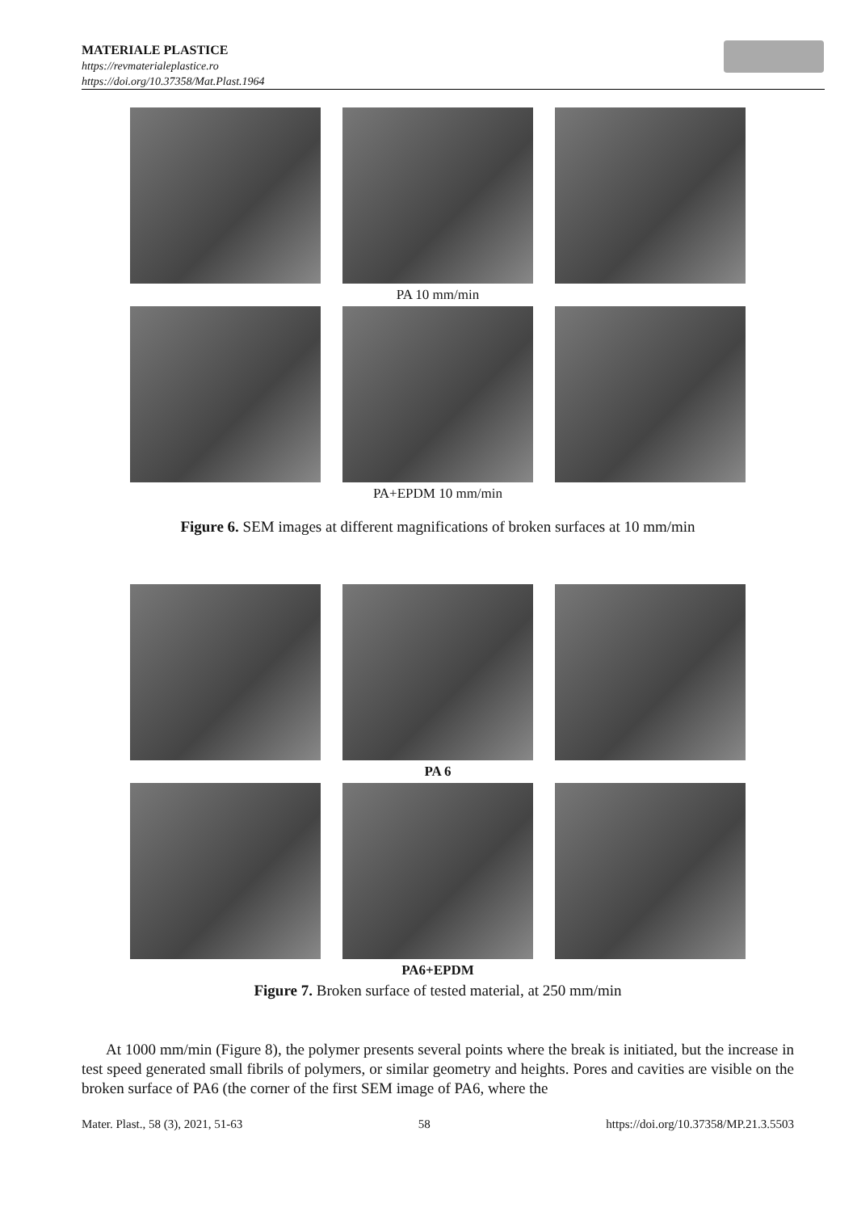MATERIALE PLASTICE
https://revmaterialeplastice.ro
https://doi.org/10.37358/Mat.Plast.1964
PA 10 mm/min
PA+EPDM 10 mm/min
Figure 6. SEM images at different magnifications of broken surfaces at 10 mm/min
PA 6
PA6+EPDM
Figure 7. Broken surface of tested material, at 250 mm/min
At 1000 mm/min (Figure 8), the polymer presents several points where the break is initiated, but the increase in test speed generated small fibrils of polymers, or similar geometry and heights. Pores and cavities are visible on the broken surface of PA6 (the corner of the first SEM image of PA6, where the
Mater. Plast., 58 (3), 2021, 51-63 58 https://doi.org/10.37358/MP.21.3.5503